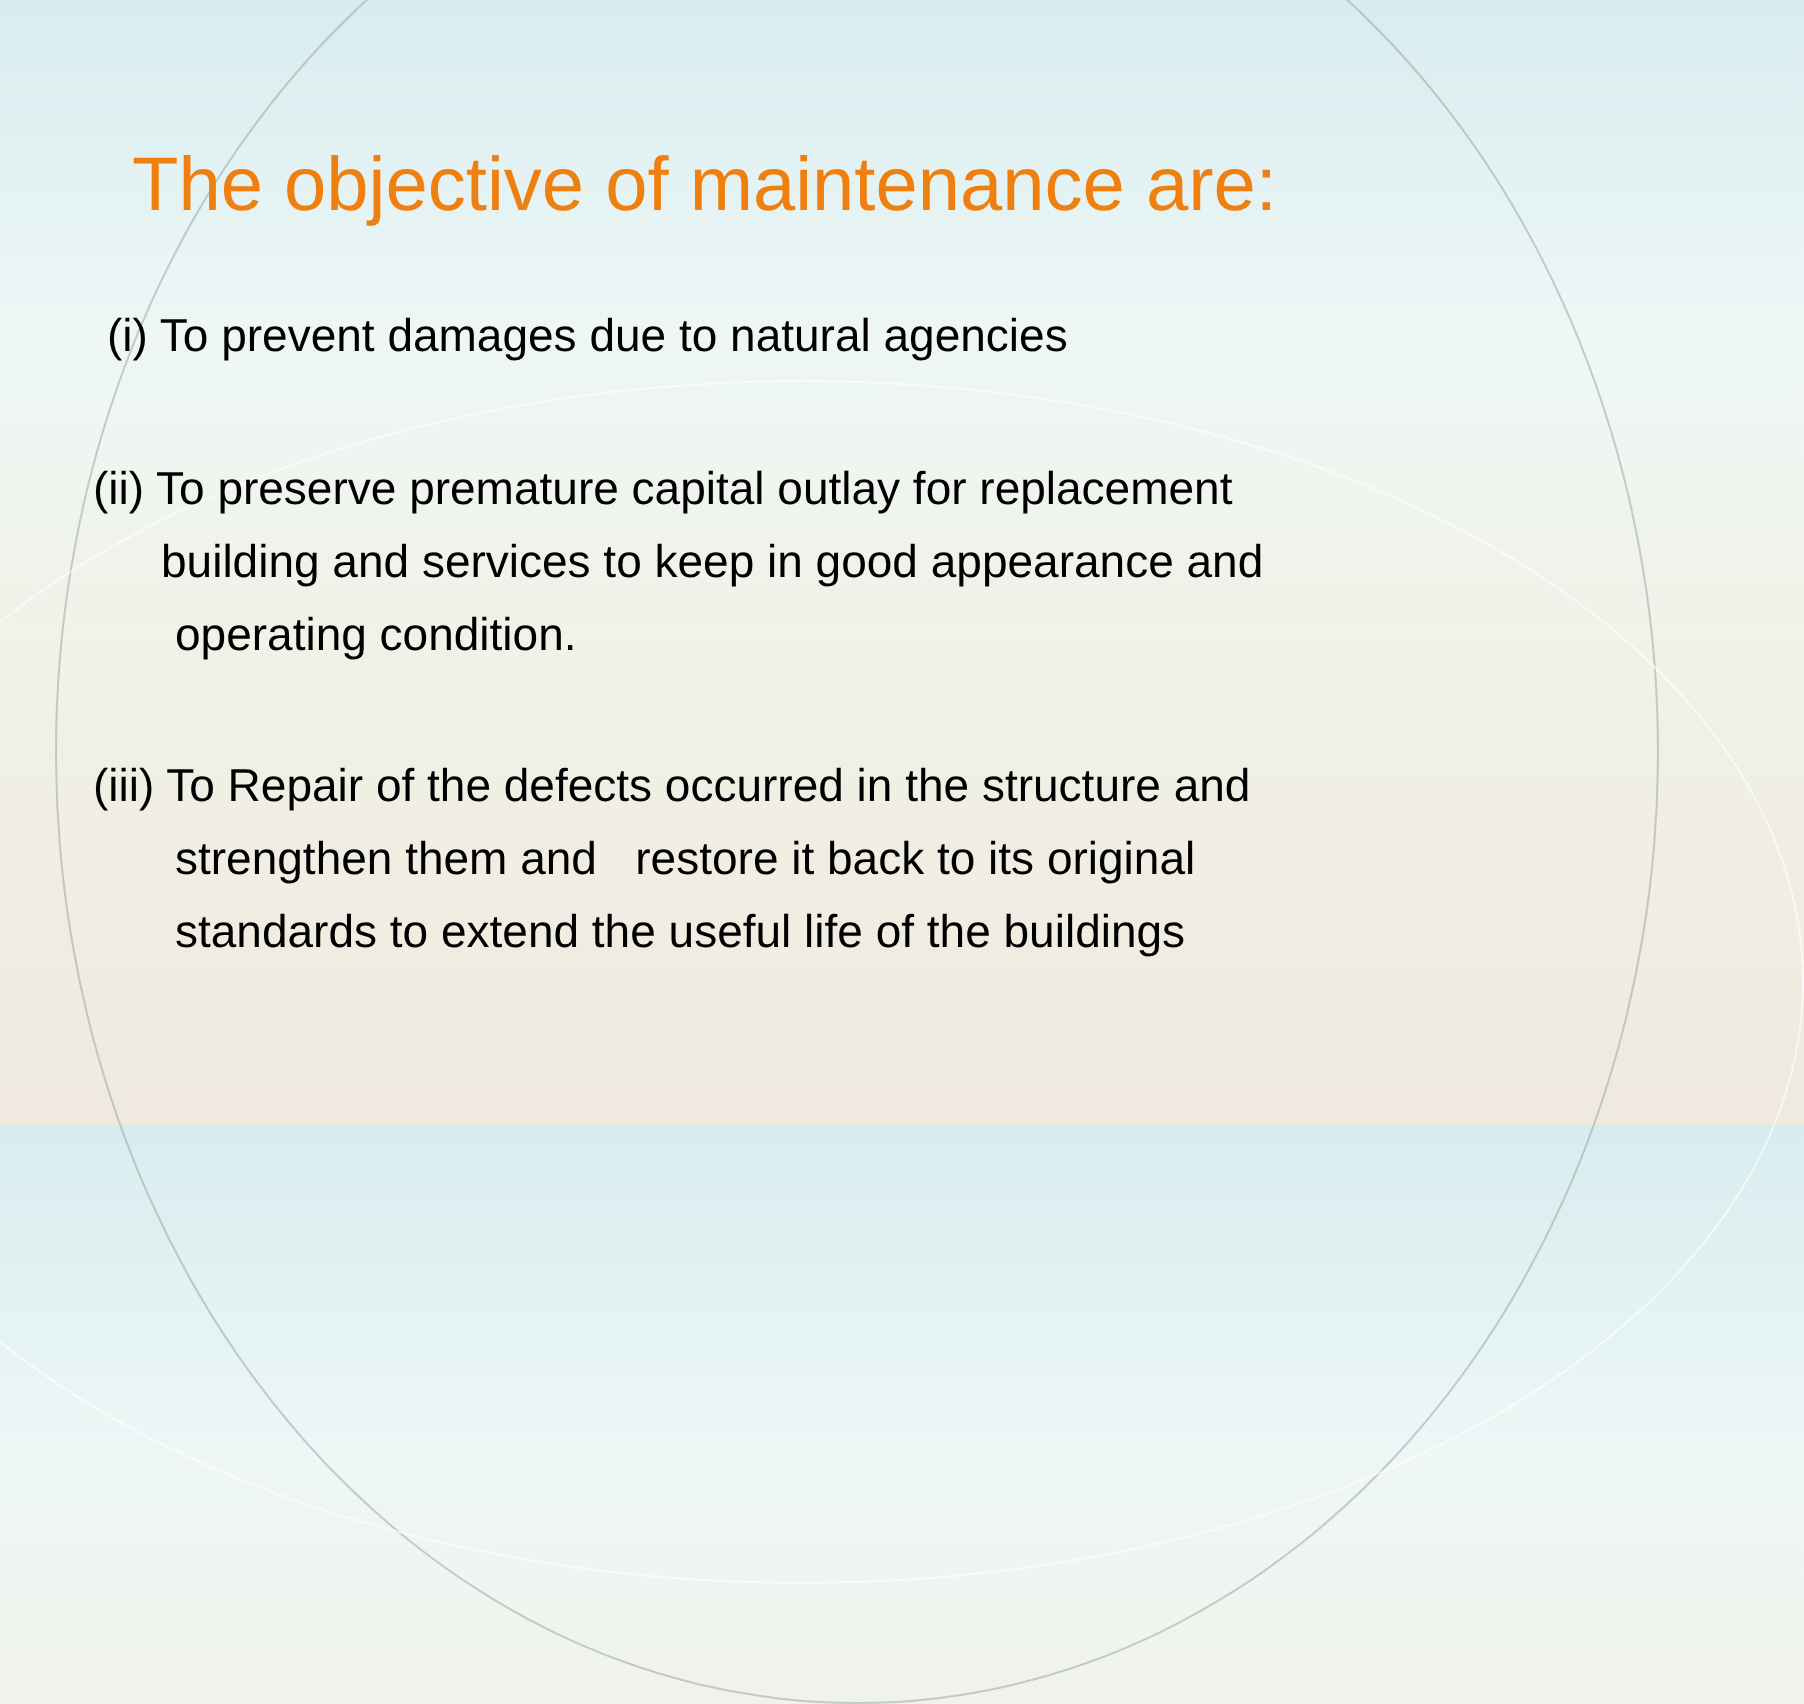The objective of maintenance are:
(i) To prevent damages due to natural agencies
(ii) To preserve premature capital outlay for replacement
building and services to keep in good appearance and
operating condition.
(iii) To Repair of the defects occurred in the structure and
strengthen them and restore it back to its original
standards to extend the useful life of the buildings